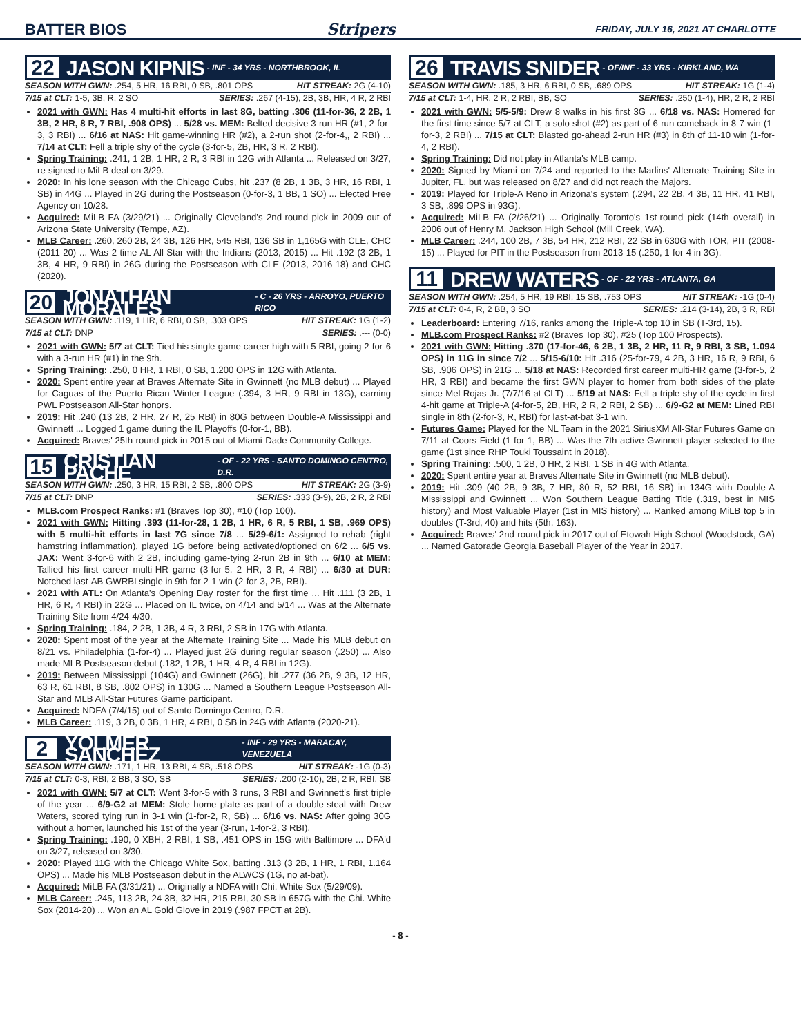BATTER BIOS Stripers FRIDAY, JULY 16, 2021 AT CHARLOTTE
22 JASON KIPNIS - INF - 34 YRS - NORTHBROOK, IL
SEASON WITH GWN: .254, 5 HR, 16 RBI, 0 SB, .801 OPS HIT STREAK: 2G (4-10)
7/15 at CLT: 1-5, 3B, R, 2 SO SERIES: .267 (4-15), 2B, 3B, HR, 4 R, 2 RBI
2021 with GWN: Has 4 multi-hit efforts in last 8G, batting .306 (11-for-36, 2 2B, 1 3B, 2 HR, 8 R, 7 RBI, .908 OPS) ... 5/28 vs. MEM: Belted decisive 3-run HR (#1, 2-for-3, 3 RBI) ... 6/16 at NAS: Hit game-winning HR (#2), a 2-run shot (2-for-4,, 2 RBI) ... 7/14 at CLT: Fell a triple shy of the cycle (3-for-5, 2B, HR, 3 R, 2 RBI).
Spring Training: .241, 1 2B, 1 HR, 2 R, 3 RBI in 12G with Atlanta ... Released on 3/27, re-signed to MiLB deal on 3/29.
2020: In his lone season with the Chicago Cubs, hit .237 (8 2B, 1 3B, 3 HR, 16 RBI, 1 SB) in 44G ... Played in 2G during the Postseason (0-for-3, 1 BB, 1 SO) ... Elected Free Agency on 10/28.
Acquired: MiLB FA (3/29/21) ... Originally Cleveland's 2nd-round pick in 2009 out of Arizona State University (Tempe, AZ).
MLB Career: .260, 260 2B, 24 3B, 126 HR, 545 RBI, 136 SB in 1,165G with CLE, CHC (2011-20) ... Was 2-time AL All-Star with the Indians (2013, 2015) ... Hit .192 (3 2B, 1 3B, 4 HR, 9 RBI) in 26G during the Postseason with CLE (2013, 2016-18) and CHC (2020).
20 JONATHAN MORALES - C - 26 YRS - ARROYO, PUERTO RICO
SEASON WITH GWN: .119, 1 HR, 6 RBI, 0 SB, .303 OPS HIT STREAK: 1G (1-2)
7/15 at CLT: DNP SERIES: .--- (0-0)
2021 with GWN: 5/7 at CLT: Tied his single-game career high with 5 RBI, going 2-for-6 with a 3-run HR (#1) in the 9th.
Spring Training: .250, 0 HR, 1 RBI, 0 SB, 1.200 OPS in 12G with Atlanta.
2020: Spent entire year at Braves Alternate Site in Gwinnett (no MLB debut) ... Played for Caguas of the Puerto Rican Winter League (.394, 3 HR, 9 RBI in 13G), earning PWL Postseason All-Star honors.
2019: Hit .240 (13 2B, 2 HR, 27 R, 25 RBI) in 80G between Double-A Mississippi and Gwinnett ... Logged 1 game during the IL Playoffs (0-for-1, BB).
Acquired: Braves' 25th-round pick in 2015 out of Miami-Dade Community College.
15 CRISTIAN PACHE - OF - 22 YRS - SANTO DOMINGO CENTRO, D.R.
SEASON WITH GWN: .250, 3 HR, 15 RBI, 2 SB, .800 OPS HIT STREAK: 2G (3-9)
7/15 at CLT: DNP SERIES: .333 (3-9), 2B, 2 R, 2 RBI
MLB.com Prospect Ranks: #1 (Braves Top 30), #10 (Top 100).
2021 with GWN: Hitting .393 (11-for-28, 1 2B, 1 HR, 6 R, 5 RBI, 1 SB, .969 OPS) with 5 multi-hit efforts in last 7G since 7/8 ... 5/29-6/1: Assigned to rehab (right hamstring inflammation), played 1G before being activated/optioned on 6/2 ... 6/5 vs. JAX: Went 3-for-6 with 2 2B, including game-tying 2-run 2B in 9th ... 6/10 at MEM: Tallied his first career multi-HR game (3-for-5, 2 HR, 3 R, 4 RBI) ... 6/30 at DUR: Notched last-AB GWRBI single in 9th for 2-1 win (2-for-3, 2B, RBI).
2021 with ATL: On Atlanta's Opening Day roster for the first time ... Hit .111 (3 2B, 1 HR, 6 R, 4 RBI) in 22G ... Placed on IL twice, on 4/14 and 5/14 ... Was at the Alternate Training Site from 4/24-4/30.
Spring Training: .184, 2 2B, 1 3B, 4 R, 3 RBI, 2 SB in 17G with Atlanta.
2020: Spent most of the year at the Alternate Training Site ... Made his MLB debut on 8/21 vs. Philadelphia (1-for-4) ... Played just 2G during regular season (.250) ... Also made MLB Postseason debut (.182, 1 2B, 1 HR, 4 R, 4 RBI in 12G).
2019: Between Mississippi (104G) and Gwinnett (26G), hit .277 (36 2B, 9 3B, 12 HR, 63 R, 61 RBI, 8 SB, .802 OPS) in 130G ... Named a Southern League Postseason All-Star and MLB All-Star Futures Game participant.
Acquired: NDFA (7/4/15) out of Santo Domingo Centro, D.R.
MLB Career: .119, 3 2B, 0 3B, 1 HR, 4 RBI, 0 SB in 24G with Atlanta (2020-21).
2 YOLMER SANCHEZ - INF - 29 YRS - MARACAY, VENEZUELA
SEASON WITH GWN: .171, 1 HR, 13 RBI, 4 SB, .518 OPS HIT STREAK: -1G (0-3)
7/15 at CLT: 0-3, RBI, 2 BB, 3 SO, SB SERIES: .200 (2-10), 2B, 2 R, RBI, SB
2021 with GWN: 5/7 at CLT: Went 3-for-5 with 3 runs, 3 RBI and Gwinnett's first triple of the year ... 6/9-G2 at MEM: Stole home plate as part of a double-steal with Drew Waters, scored tying run in 3-1 win (1-for-2, R, SB) ... 6/16 vs. NAS: After going 30G without a homer, launched his 1st of the year (3-run, 1-for-2, 3 RBI).
Spring Training: .190, 0 XBH, 2 RBI, 1 SB, .451 OPS in 15G with Baltimore ... DFA'd on 3/27, released on 3/30.
2020: Played 11G with the Chicago White Sox, batting .313 (3 2B, 1 HR, 1 RBI, 1.164 OPS) ... Made his MLB Postseason debut in the ALWCS (1G, no at-bat).
Acquired: MiLB FA (3/31/21) ... Originally a NDFA with Chi. White Sox (5/29/09).
MLB Career: .245, 113 2B, 24 3B, 32 HR, 215 RBI, 30 SB in 657G with the Chi. White Sox (2014-20) ... Won an AL Gold Glove in 2019 (.987 FPCT at 2B).
26 TRAVIS SNIDER - OF/INF - 33 YRS - KIRKLAND, WA
SEASON WITH GWN: .185, 3 HR, 6 RBI, 0 SB, .689 OPS HIT STREAK: 1G (1-4)
7/15 at CLT: 1-4, HR, 2 R, 2 RBI, BB, SO SERIES: .250 (1-4), HR, 2 R, 2 RBI
2021 with GWN: 5/5-5/9: Drew 8 walks in his first 3G ... 6/18 vs. NAS: Homered for the first time since 5/7 at CLT, a solo shot (#2) as part of 6-run comeback in 8-7 win (1-for-3, 2 RBI) ... 7/15 at CLT: Blasted go-ahead 2-run HR (#3) in 8th of 11-10 win (1-for-4, 2 RBI).
Spring Training: Did not play in Atlanta's MLB camp.
2020: Signed by Miami on 7/24 and reported to the Marlins' Alternate Training Site in Jupiter, FL, but was released on 8/27 and did not reach the Majors.
2019: Played for Triple-A Reno in Arizona's system (.294, 22 2B, 4 3B, 11 HR, 41 RBI, 3 SB, .899 OPS in 93G).
Acquired: MiLB FA (2/26/21) ... Originally Toronto's 1st-round pick (14th overall) in 2006 out of Henry M. Jackson High School (Mill Creek, WA).
MLB Career: .244, 100 2B, 7 3B, 54 HR, 212 RBI, 22 SB in 630G with TOR, PIT (2008-15) ... Played for PIT in the Postseason from 2013-15 (.250, 1-for-4 in 3G).
11 DREW WATERS - OF - 22 YRS - ATLANTA, GA
SEASON WITH GWN: .254, 5 HR, 19 RBI, 15 SB, .753 OPS HIT STREAK: -1G (0-4)
7/15 at CLT: 0-4, R, 2 BB, 3 SO SERIES: .214 (3-14), 2B, 3 R, RBI
Leaderboard: Entering 7/16, ranks among the Triple-A top 10 in SB (T-3rd, 15).
MLB.com Prospect Ranks: #2 (Braves Top 30), #25 (Top 100 Prospects).
2021 with GWN: Hitting .370 (17-for-46, 6 2B, 1 3B, 2 HR, 11 R, 9 RBI, 3 SB, 1.094 OPS) in 11G in since 7/2 ... 5/15-6/10: Hit .316 (25-for-79, 4 2B, 3 HR, 16 R, 9 RBI, 6 SB, .906 OPS) in 21G ... 5/18 at NAS: Recorded first career multi-HR game (3-for-5, 2 HR, 3 RBI) and became the first GWN player to homer from both sides of the plate since Mel Rojas Jr. (7/7/16 at CLT) ... 5/19 at NAS: Fell a triple shy of the cycle in first 4-hit game at Triple-A (4-for-5, 2B, HR, 2 R, 2 RBI, 2 SB) ... 6/9-G2 at MEM: Lined RBI single in 8th (2-for-3, R, RBI) for last-at-bat 3-1 win.
Futures Game: Played for the NL Team in the 2021 SiriusXM All-Star Futures Game on 7/11 at Coors Field (1-for-1, BB) ... Was the 7th active Gwinnett player selected to the game (1st since RHP Touki Toussaint in 2018).
Spring Training: .500, 1 2B, 0 HR, 2 RBI, 1 SB in 4G with Atlanta.
2020: Spent entire year at Braves Alternate Site in Gwinnett (no MLB debut).
2019: Hit .309 (40 2B, 9 3B, 7 HR, 80 R, 52 RBI, 16 SB) in 134G with Double-A Mississippi and Gwinnett ... Won Southern League Batting Title (.319, best in MIS history) and Most Valuable Player (1st in MIS history) ... Ranked among MiLB top 5 in doubles (T-3rd, 40) and hits (5th, 163).
Acquired: Braves' 2nd-round pick in 2017 out of Etowah High School (Woodstock, GA) ... Named Gatorade Georgia Baseball Player of the Year in 2017.
- 8 -